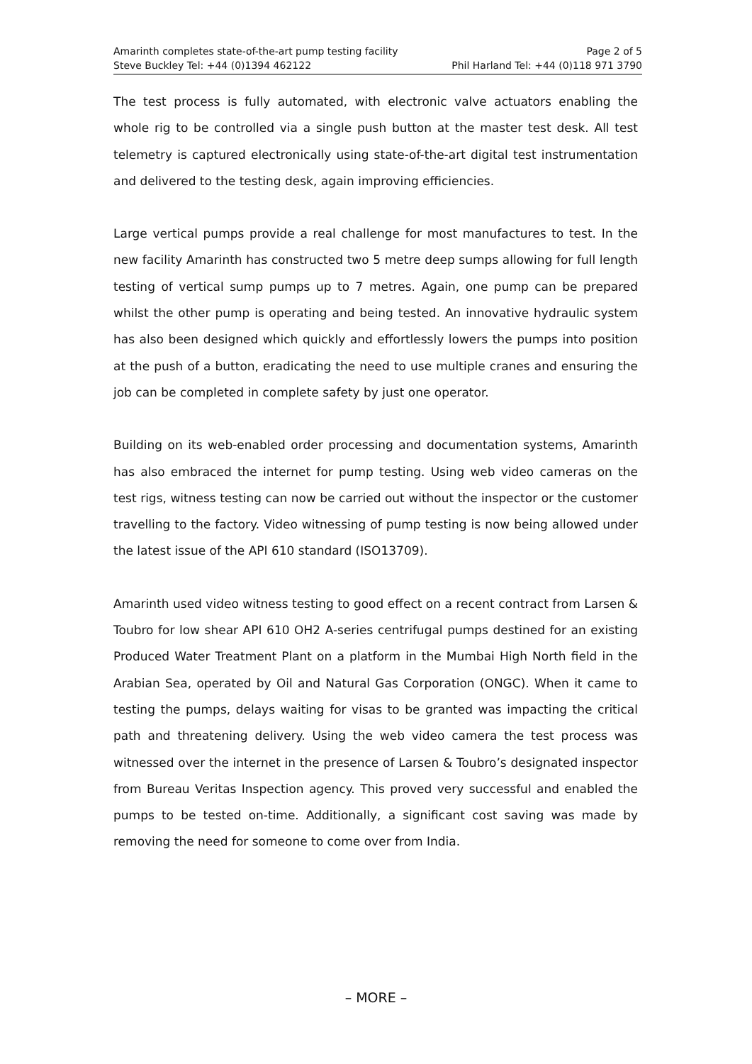Amarinth completes state-of-the-art pump testing facility Page 2 of 5
Steve Buckley Tel: +44 (0)1394 462122 Phil Harland Tel: +44 (0)118 971 3790
The test process is fully automated, with electronic valve actuators enabling the whole rig to be controlled via a single push button at the master test desk. All test telemetry is captured electronically using state-of-the-art digital test instrumentation and delivered to the testing desk, again improving efficiencies.
Large vertical pumps provide a real challenge for most manufactures to test. In the new facility Amarinth has constructed two 5 metre deep sumps allowing for full length testing of vertical sump pumps up to 7 metres. Again, one pump can be prepared whilst the other pump is operating and being tested. An innovative hydraulic system has also been designed which quickly and effortlessly lowers the pumps into position at the push of a button, eradicating the need to use multiple cranes and ensuring the job can be completed in complete safety by just one operator.
Building on its web-enabled order processing and documentation systems, Amarinth has also embraced the internet for pump testing. Using web video cameras on the test rigs, witness testing can now be carried out without the inspector or the customer travelling to the factory. Video witnessing of pump testing is now being allowed under the latest issue of the API 610 standard (ISO13709).
Amarinth used video witness testing to good effect on a recent contract from Larsen & Toubro for low shear API 610 OH2 A-series centrifugal pumps destined for an existing Produced Water Treatment Plant on a platform in the Mumbai High North field in the Arabian Sea, operated by Oil and Natural Gas Corporation (ONGC). When it came to testing the pumps, delays waiting for visas to be granted was impacting the critical path and threatening delivery. Using the web video camera the test process was witnessed over the internet in the presence of Larsen & Toubro’s designated inspector from Bureau Veritas Inspection agency. This proved very successful and enabled the pumps to be tested on-time. Additionally, a significant cost saving was made by removing the need for someone to come over from India.
– MORE –